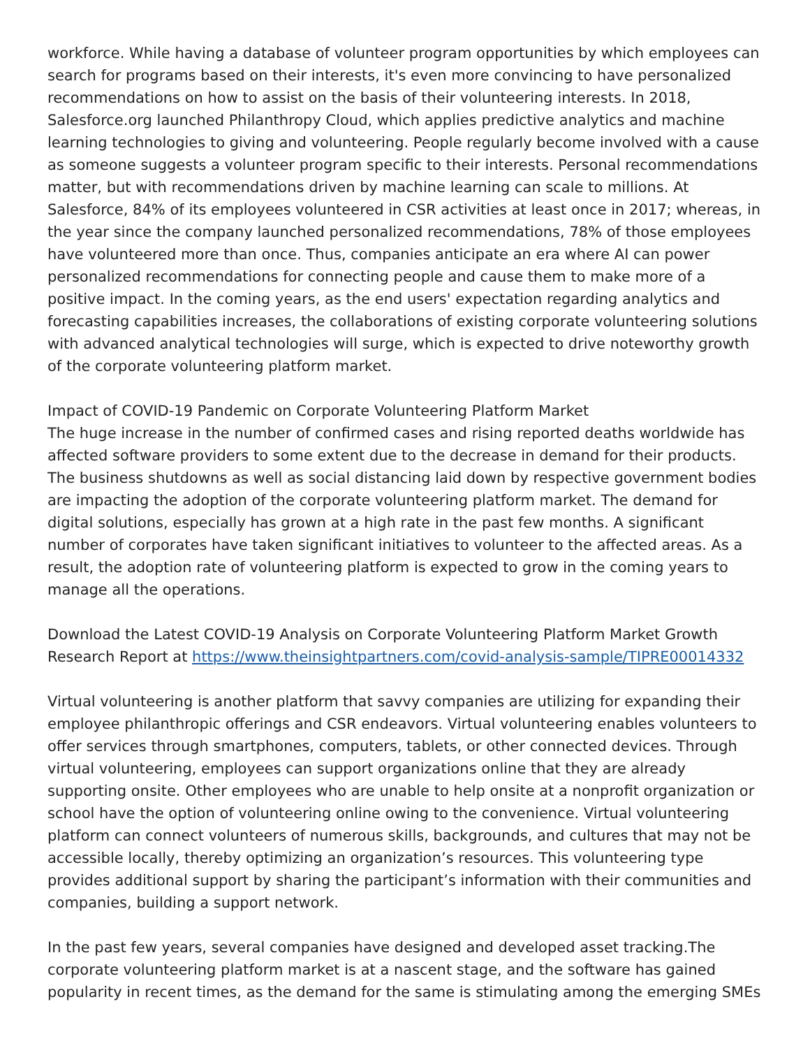workforce. While having a database of volunteer program opportunities by which employees can search for programs based on their interests, it's even more convincing to have personalized recommendations on how to assist on the basis of their volunteering interests. In 2018, Salesforce.org launched Philanthropy Cloud, which applies predictive analytics and machine learning technologies to giving and volunteering. People regularly become involved with a cause as someone suggests a volunteer program specific to their interests. Personal recommendations matter, but with recommendations driven by machine learning can scale to millions. At Salesforce, 84% of its employees volunteered in CSR activities at least once in 2017; whereas, in the year since the company launched personalized recommendations, 78% of those employees have volunteered more than once. Thus, companies anticipate an era where AI can power personalized recommendations for connecting people and cause them to make more of a positive impact. In the coming years, as the end users' expectation regarding analytics and forecasting capabilities increases, the collaborations of existing corporate volunteering solutions with advanced analytical technologies will surge, which is expected to drive noteworthy growth of the corporate volunteering platform market.
Impact of COVID-19 Pandemic on Corporate Volunteering Platform Market
The huge increase in the number of confirmed cases and rising reported deaths worldwide has affected software providers to some extent due to the decrease in demand for their products. The business shutdowns as well as social distancing laid down by respective government bodies are impacting the adoption of the corporate volunteering platform market. The demand for digital solutions, especially has grown at a high rate in the past few months. A significant number of corporates have taken significant initiatives to volunteer to the affected areas. As a result, the adoption rate of volunteering platform is expected to grow in the coming years to manage all the operations.
Download the Latest COVID-19 Analysis on Corporate Volunteering Platform Market Growth Research Report at https://www.theinsightpartners.com/covid-analysis-sample/TIPRE00014332
Virtual volunteering is another platform that savvy companies are utilizing for expanding their employee philanthropic offerings and CSR endeavors. Virtual volunteering enables volunteers to offer services through smartphones, computers, tablets, or other connected devices. Through virtual volunteering, employees can support organizations online that they are already supporting onsite. Other employees who are unable to help onsite at a nonprofit organization or school have the option of volunteering online owing to the convenience. Virtual volunteering platform can connect volunteers of numerous skills, backgrounds, and cultures that may not be accessible locally, thereby optimizing an organization’s resources. This volunteering type provides additional support by sharing the participant’s information with their communities and companies, building a support network.
In the past few years, several companies have designed and developed asset tracking.The corporate volunteering platform market is at a nascent stage, and the software has gained popularity in recent times, as the demand for the same is stimulating among the emerging SMEs